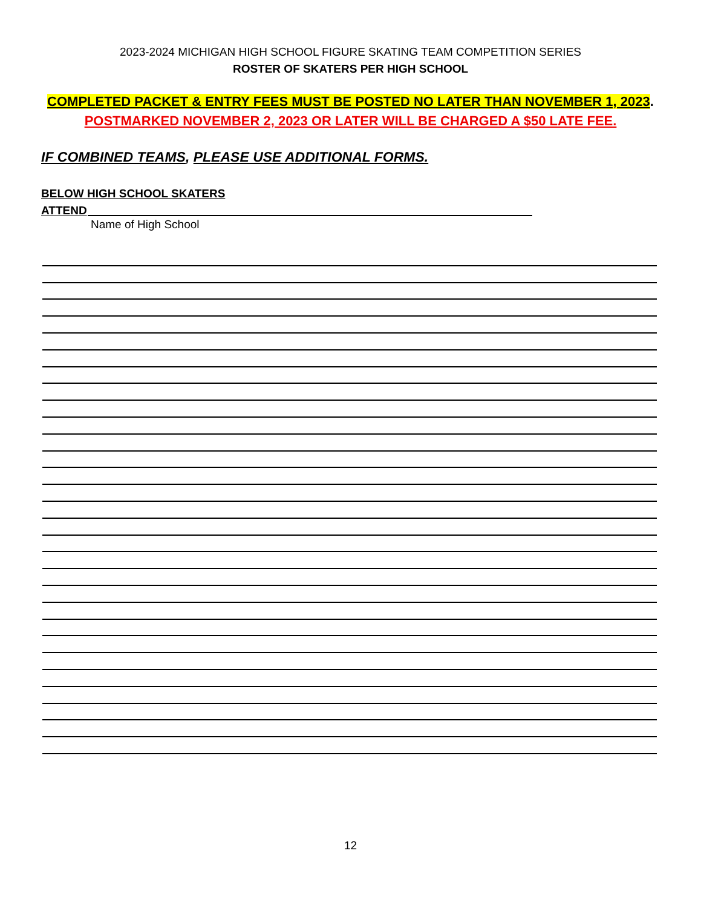2023-2024 MICHIGAN HIGH SCHOOL FIGURE SKATING TEAM COMPETITION SERIES
ROSTER OF SKATERS PER HIGH SCHOOL
COMPLETED PACKET & ENTRY FEES MUST BE POSTED NO LATER THAN NOVEMBER 1, 2023.
POSTMARKED NOVEMBER 2, 2023 OR LATER WILL BE CHARGED A $50 LATE FEE.
IF COMBINED TEAMS, PLEASE USE ADDITIONAL FORMS.
BELOW HIGH SCHOOL SKATERS
ATTEND
Name of High School
12